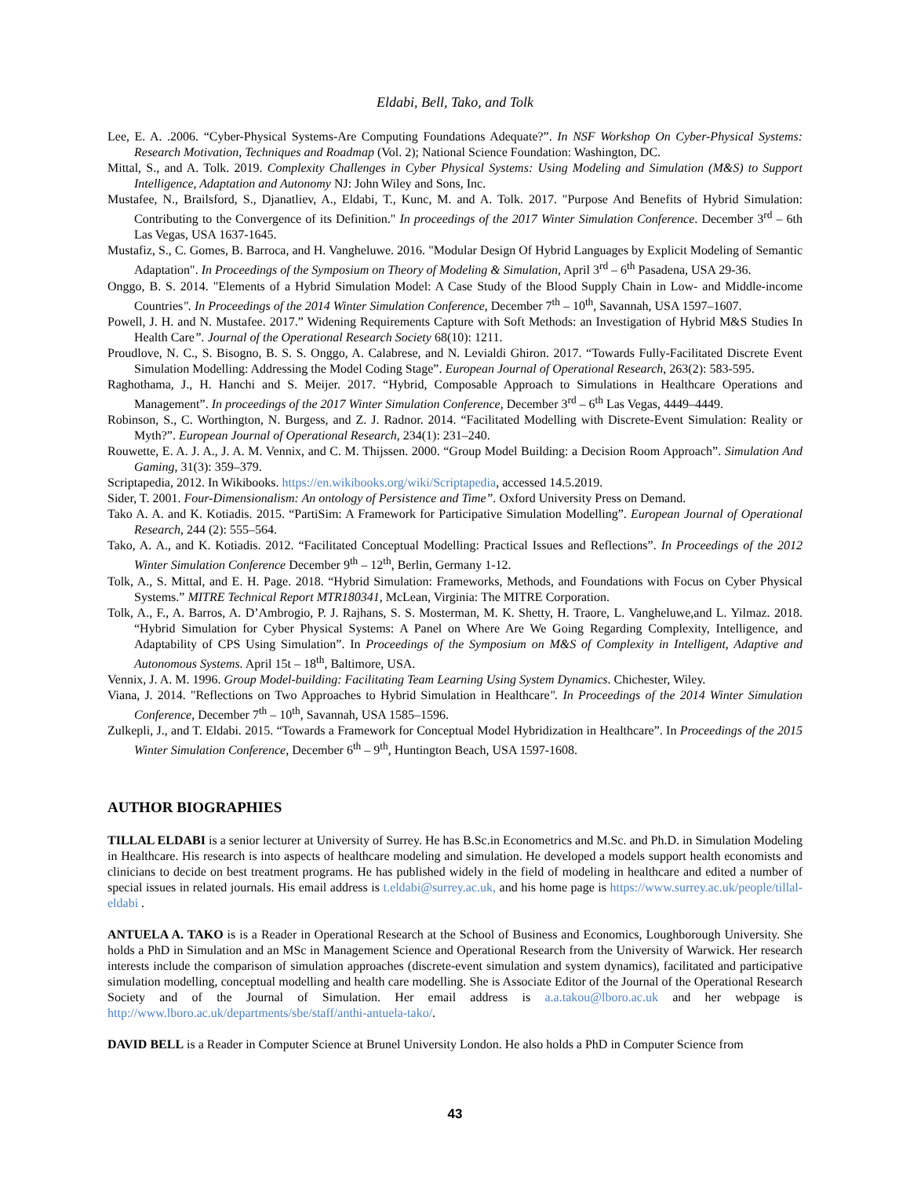Eldabi, Bell, Tako, and Tolk
Lee, E. A. .2006. “Cyber-Physical Systems-Are Computing Foundations Adequate?”. In NSF Workshop On Cyber-Physical Systems: Research Motivation, Techniques and Roadmap (Vol. 2); National Science Foundation: Washington, DC.
Mittal, S., and A. Tolk. 2019. Complexity Challenges in Cyber Physical Systems: Using Modeling and Simulation (M&S) to Support Intelligence, Adaptation and Autonomy NJ: John Wiley and Sons, Inc.
Mustafee, N., Brailsford, S., Djanatliev, A., Eldabi, T., Kunc, M. and A. Tolk. 2017. "Purpose And Benefits of Hybrid Simulation: Contributing to the Convergence of its Definition." In proceedings of the 2017 Winter Simulation Conference. December 3<sup>rd</sup> – 6th Las Vegas, USA 1637-1645.
Mustafiz, S., C. Gomes, B. Barroca, and H. Vangheluwe. 2016. "Modular Design Of Hybrid Languages by Explicit Modeling of Semantic Adaptation". In Proceedings of the Symposium on Theory of Modeling & Simulation, April 3<sup>rd</sup> – 6<sup>th</sup> Pasadena, USA 29-36.
Onggo, B. S. 2014. "Elements of a Hybrid Simulation Model: A Case Study of the Blood Supply Chain in Low- and Middle-income Countries". In Proceedings of the 2014 Winter Simulation Conference, December 7<sup>th</sup> – 10<sup>th</sup>, Savannah, USA 1597–1607.
Powell, J. H. and N. Mustafee. 2017.” Widening Requirements Capture with Soft Methods: an Investigation of Hybrid M&S Studies In Health Care”. Journal of the Operational Research Society 68(10): 1211.
Proudlove, N. C., S. Bisogno, B. S. S. Onggo, A. Calabrese, and N. Levialdi Ghiron. 2017. “Towards Fully-Facilitated Discrete Event Simulation Modelling: Addressing the Model Coding Stage”. European Journal of Operational Research, 263(2): 583-595.
Raghothama, J., H. Hanchi and S. Meijer. 2017. “Hybrid, Composable Approach to Simulations in Healthcare Operations and Management”. In proceedings of the 2017 Winter Simulation Conference, December 3<sup>rd</sup> – 6<sup>th</sup> Las Vegas, 4449–4449.
Robinson, S., C. Worthington, N. Burgess, and Z. J. Radnor. 2014. “Facilitated Modelling with Discrete-Event Simulation: Reality or Myth?”. European Journal of Operational Research, 234(1): 231–240.
Rouwette, E. A. J. A., J. A. M. Vennix, and C. M. Thijssen. 2000. “Group Model Building: a Decision Room Approach”. Simulation And Gaming, 31(3): 359–379.
Scriptapedia, 2012. In Wikibooks. https://en.wikibooks.org/wiki/Scriptapedia, accessed 14.5.2019.
Sider, T. 2001. Four-Dimensionalism: An ontology of Persistence and Time”. Oxford University Press on Demand.
Tako A. A. and K. Kotiadis. 2015. “PartiSim: A Framework for Participative Simulation Modelling”. European Journal of Operational Research, 244 (2): 555–564.
Tako, A. A., and K. Kotiadis. 2012. “Facilitated Conceptual Modelling: Practical Issues and Reflections”. In Proceedings of the 2012 Winter Simulation Conference December 9<sup>th</sup> – 12<sup>th</sup>, Berlin, Germany 1-12.
Tolk, A., S. Mittal, and E. H. Page. 2018. “Hybrid Simulation: Frameworks, Methods, and Foundations with Focus on Cyber Physical Systems.” MITRE Technical Report MTR180341, McLean, Virginia: The MITRE Corporation.
Tolk, A., F., A. Barros, A. D’Ambrogio, P. J. Rajhans, S. S. Mosterman, M. K. Shetty, H. Traore, L. Vangheluwe,and L. Yilmaz. 2018. “Hybrid Simulation for Cyber Physical Systems: A Panel on Where Are We Going Regarding Complexity, Intelligence, and Adaptability of CPS Using Simulation”. In Proceedings of the Symposium on M&S of Complexity in Intelligent, Adaptive and Autonomous Systems. April 15t – 18<sup>th</sup>, Baltimore, USA.
Vennix, J. A. M. 1996. Group Model-building: Facilitating Team Learning Using System Dynamics. Chichester, Wiley.
Viana, J. 2014. "Reflections on Two Approaches to Hybrid Simulation in Healthcare". In Proceedings of the 2014 Winter Simulation Conference, December 7<sup>th</sup> – 10<sup>th</sup>, Savannah, USA 1585–1596.
Zulkepli, J., and T. Eldabi. 2015. “Towards a Framework for Conceptual Model Hybridization in Healthcare”. In Proceedings of the 2015 Winter Simulation Conference, December 6<sup>th</sup> – 9<sup>th</sup>, Huntington Beach, USA 1597-1608.
AUTHOR BIOGRAPHIES
TILLAL ELDABI is a senior lecturer at University of Surrey. He has B.Sc.in Econometrics and M.Sc. and Ph.D. in Simulation Modeling in Healthcare. His research is into aspects of healthcare modeling and simulation. He developed a models support health economists and clinicians to decide on best treatment programs. He has published widely in the field of modeling in healthcare and edited a number of special issues in related journals. His email address is t.eldabi@surrey.ac.uk, and his home page is https://www.surrey.ac.uk/people/tillal-eldabi .
ANTUELA A. TAKO is is a Reader in Operational Research at the School of Business and Economics, Loughborough University. She holds a PhD in Simulation and an MSc in Management Science and Operational Research from the University of Warwick. Her research interests include the comparison of simulation approaches (discrete-event simulation and system dynamics), facilitated and participative simulation modelling, conceptual modelling and health care modelling. She is Associate Editor of the Journal of the Operational Research Society and of the Journal of Simulation. Her email address is a.a.takou@lboro.ac.uk and her webpage is http://www.lboro.ac.uk/departments/sbe/staff/anthi-antuela-tako/.
DAVID BELL is a Reader in Computer Science at Brunel University London. He also holds a PhD in Computer Science from
43